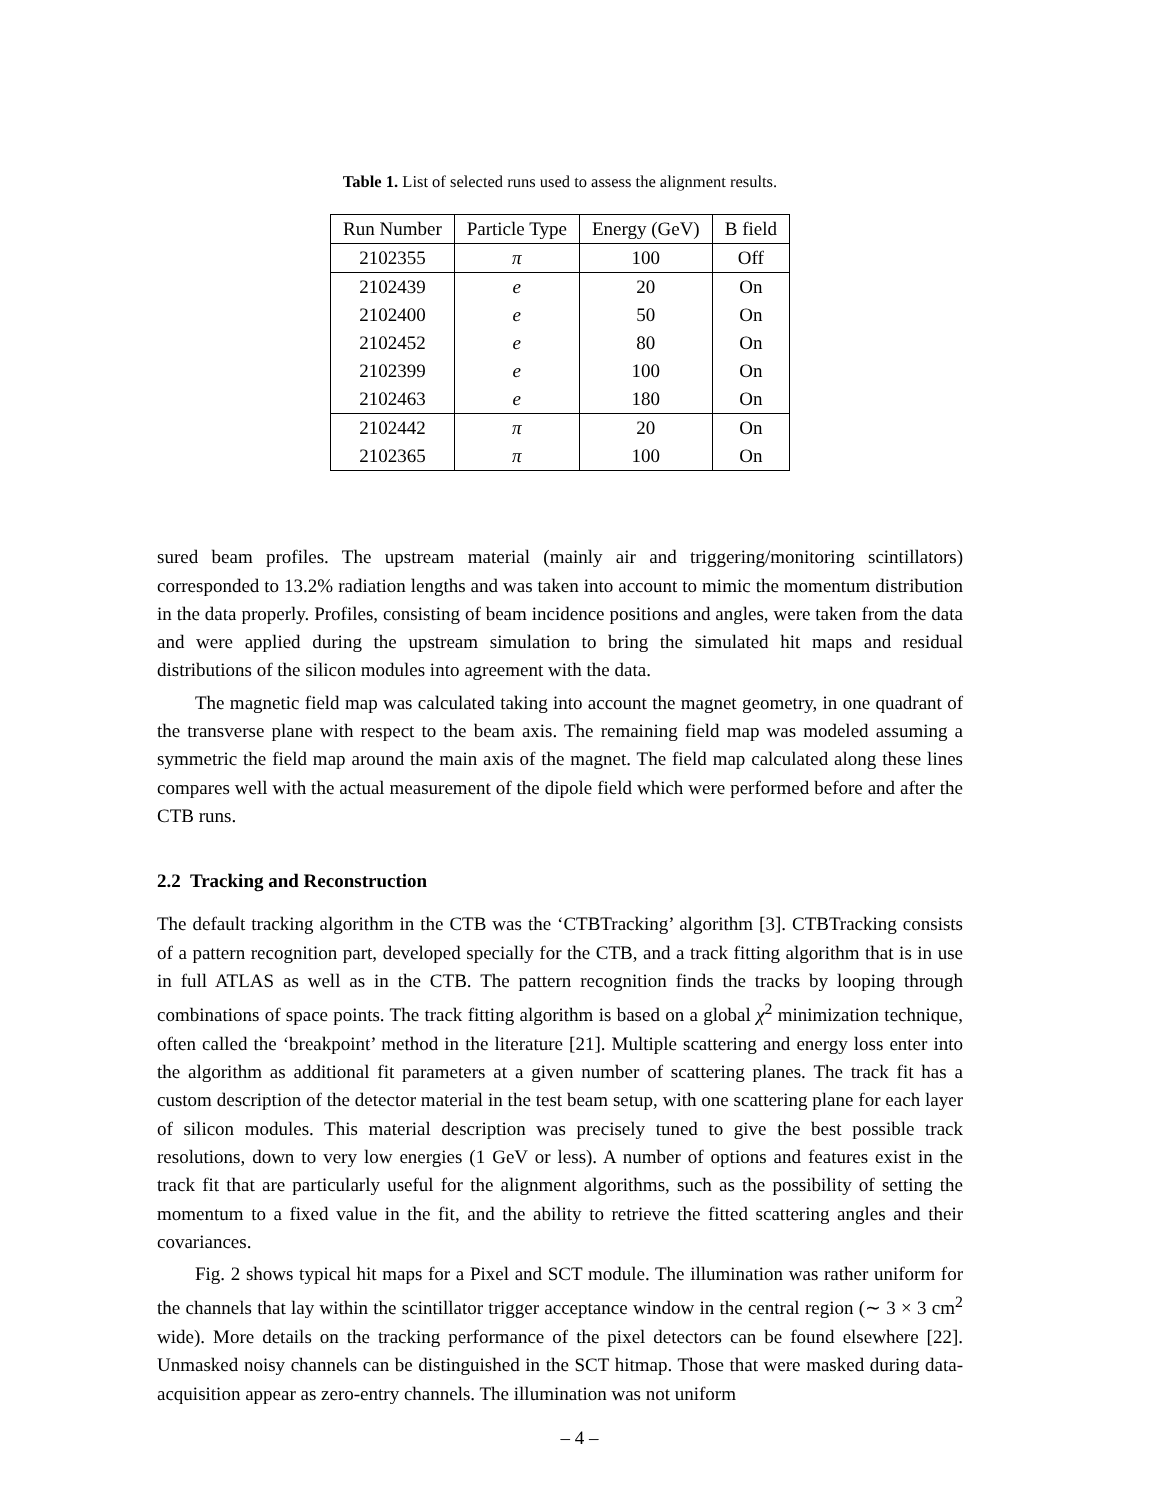Table 1. List of selected runs used to assess the alignment results.
| Run Number | Particle Type | Energy (GeV) | B field |
| --- | --- | --- | --- |
| 2102355 | π | 100 | Off |
| 2102439 | e | 20 | On |
| 2102400 | e | 50 | On |
| 2102452 | e | 80 | On |
| 2102399 | e | 100 | On |
| 2102463 | e | 180 | On |
| 2102442 | π | 20 | On |
| 2102365 | π | 100 | On |
sured beam profiles. The upstream material (mainly air and triggering/monitoring scintillators) corresponded to 13.2% radiation lengths and was taken into account to mimic the momentum distribution in the data properly. Profiles, consisting of beam incidence positions and angles, were taken from the data and were applied during the upstream simulation to bring the simulated hit maps and residual distributions of the silicon modules into agreement with the data.
The magnetic field map was calculated taking into account the magnet geometry, in one quadrant of the transverse plane with respect to the beam axis. The remaining field map was modeled assuming a symmetric the field map around the main axis of the magnet. The field map calculated along these lines compares well with the actual measurement of the dipole field which were performed before and after the CTB runs.
2.2 Tracking and Reconstruction
The default tracking algorithm in the CTB was the ‘CTBTracking’ algorithm [3]. CTBTracking consists of a pattern recognition part, developed specially for the CTB, and a track fitting algorithm that is in use in full ATLAS as well as in the CTB. The pattern recognition finds the tracks by looping through combinations of space points. The track fitting algorithm is based on a global χ<sup>2</sup> minimization technique, often called the ‘breakpoint’ method in the literature [21]. Multiple scattering and energy loss enter into the algorithm as additional fit parameters at a given number of scattering planes. The track fit has a custom description of the detector material in the test beam setup, with one scattering plane for each layer of silicon modules. This material description was precisely tuned to give the best possible track resolutions, down to very low energies (1 GeV or less). A number of options and features exist in the track fit that are particularly useful for the alignment algorithms, such as the possibility of setting the momentum to a fixed value in the fit, and the ability to retrieve the fitted scattering angles and their covariances.
Fig. 2 shows typical hit maps for a Pixel and SCT module. The illumination was rather uniform for the channels that lay within the scintillator trigger acceptance window in the central region (∼ 3 × 3 cm<sup>2</sup> wide). More details on the tracking performance of the pixel detectors can be found elsewhere [22]. Unmasked noisy channels can be distinguished in the SCT hitmap. Those that were masked during data-acquisition appear as zero-entry channels. The illumination was not uniform
– 4 –